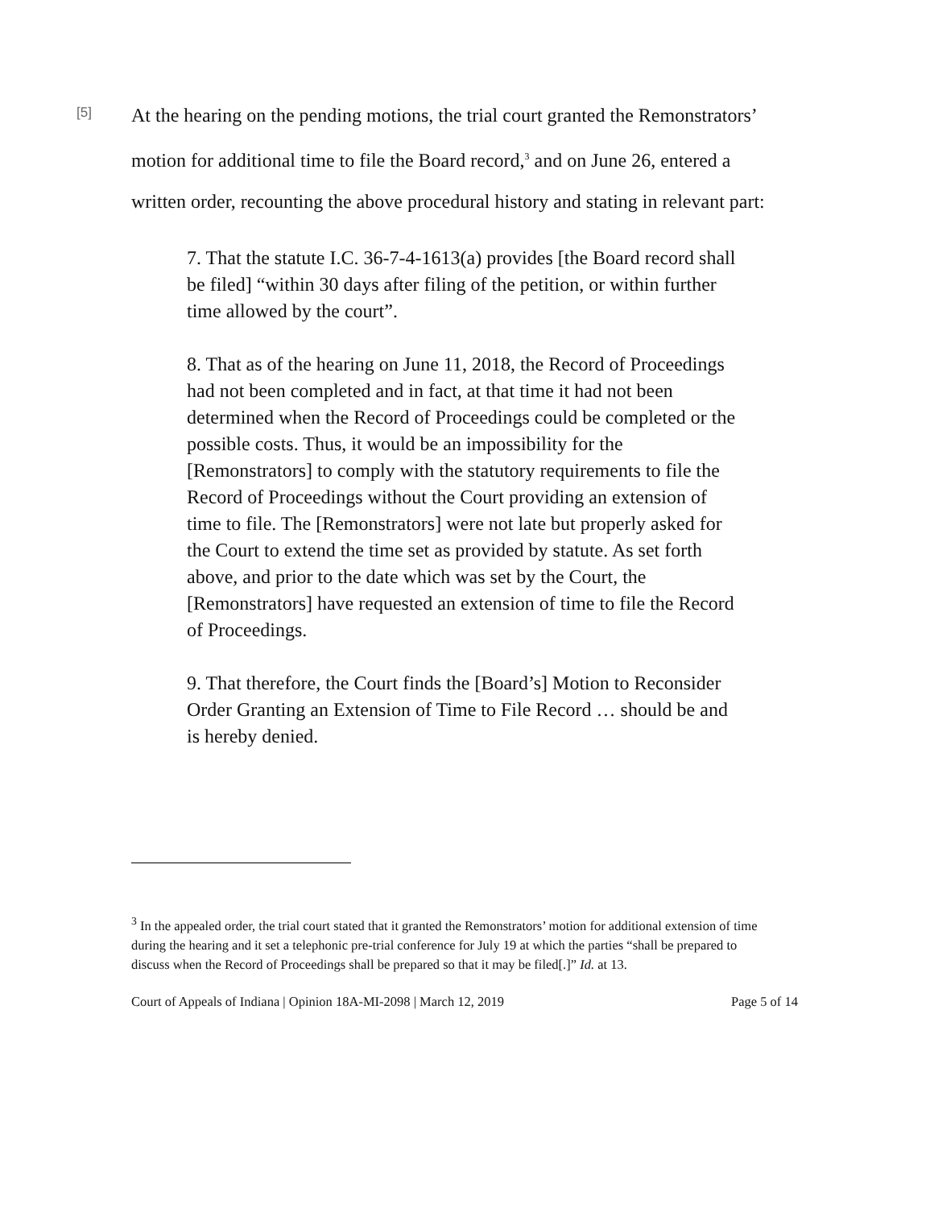[5]
At the hearing on the pending motions, the trial court granted the Remonstrators’ motion for additional time to file the Board record,<sup>3</sup> and on June 26, entered a written order, recounting the above procedural history and stating in relevant part:
7. That the statute I.C. 36-7-4-1613(a) provides [the Board record shall be filed] “within 30 days after filing of the petition, or within further time allowed by the court”.
8. That as of the hearing on June 11, 2018, the Record of Proceedings had not been completed and in fact, at that time it had not been determined when the Record of Proceedings could be completed or the possible costs. Thus, it would be an impossibility for the [Remonstrators] to comply with the statutory requirements to file the Record of Proceedings without the Court providing an extension of time to file. The [Remonstrators] were not late but properly asked for the Court to extend the time set as provided by statute. As set forth above, and prior to the date which was set by the Court, the [Remonstrators] have requested an extension of time to file the Record of Proceedings.
9. That therefore, the Court finds the [Board’s] Motion to Reconsider Order Granting an Extension of Time to File Record … should be and is hereby denied.
<sup>3</sup> In the appealed order, the trial court stated that it granted the Remonstrators’ motion for additional extension of time during the hearing and it set a telephonic pre-trial conference for July 19 at which the parties “shall be prepared to discuss when the Record of Proceedings shall be prepared so that it may be filed[.]” Id. at 13.
Court of Appeals of Indiana | Opinion 18A-MI-2098 | March 12, 2019 Page 5 of 14